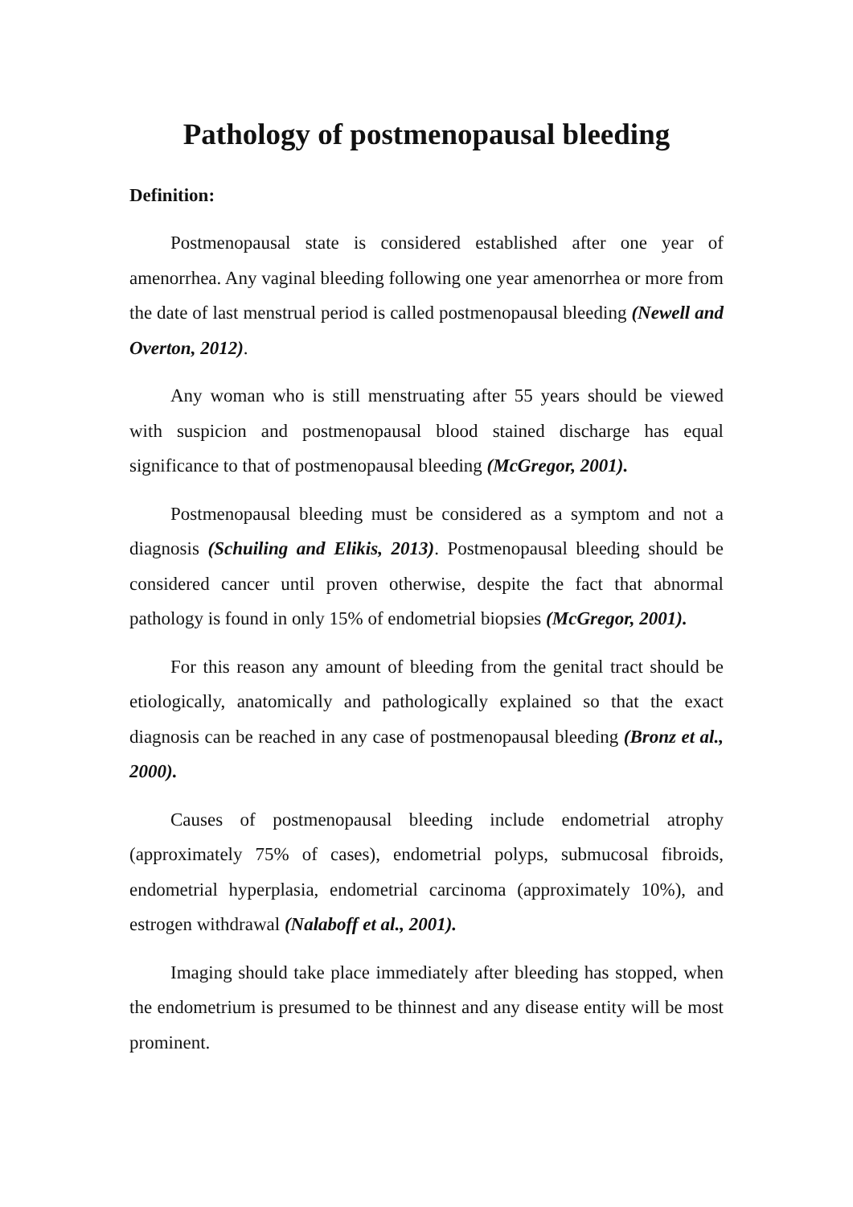Pathology of postmenopausal bleeding
Definition:
Postmenopausal state is considered established after one year of amenorrhea. Any vaginal bleeding following one year amenorrhea or more from the date of last menstrual period is called postmenopausal bleeding (Newell and Overton, 2012).
Any woman who is still menstruating after 55 years should be viewed with suspicion and postmenopausal blood stained discharge has equal significance to that of postmenopausal bleeding (McGregor, 2001).
Postmenopausal bleeding must be considered as a symptom and not a diagnosis (Schuiling and Elikis, 2013). Postmenopausal bleeding should be considered cancer until proven otherwise, despite the fact that abnormal pathology is found in only 15% of endometrial biopsies (McGregor, 2001).
For this reason any amount of bleeding from the genital tract should be etiologically, anatomically and pathologically explained so that the exact diagnosis can be reached in any case of postmenopausal bleeding (Bronz et al., 2000).
Causes of postmenopausal bleeding include endometrial atrophy (approximately 75% of cases), endometrial polyps, submucosal fibroids, endometrial hyperplasia, endometrial carcinoma (approximately 10%), and estrogen withdrawal (Nalaboff et al., 2001).
Imaging should take place immediately after bleeding has stopped, when the endometrium is presumed to be thinnest and any disease entity will be most prominent.